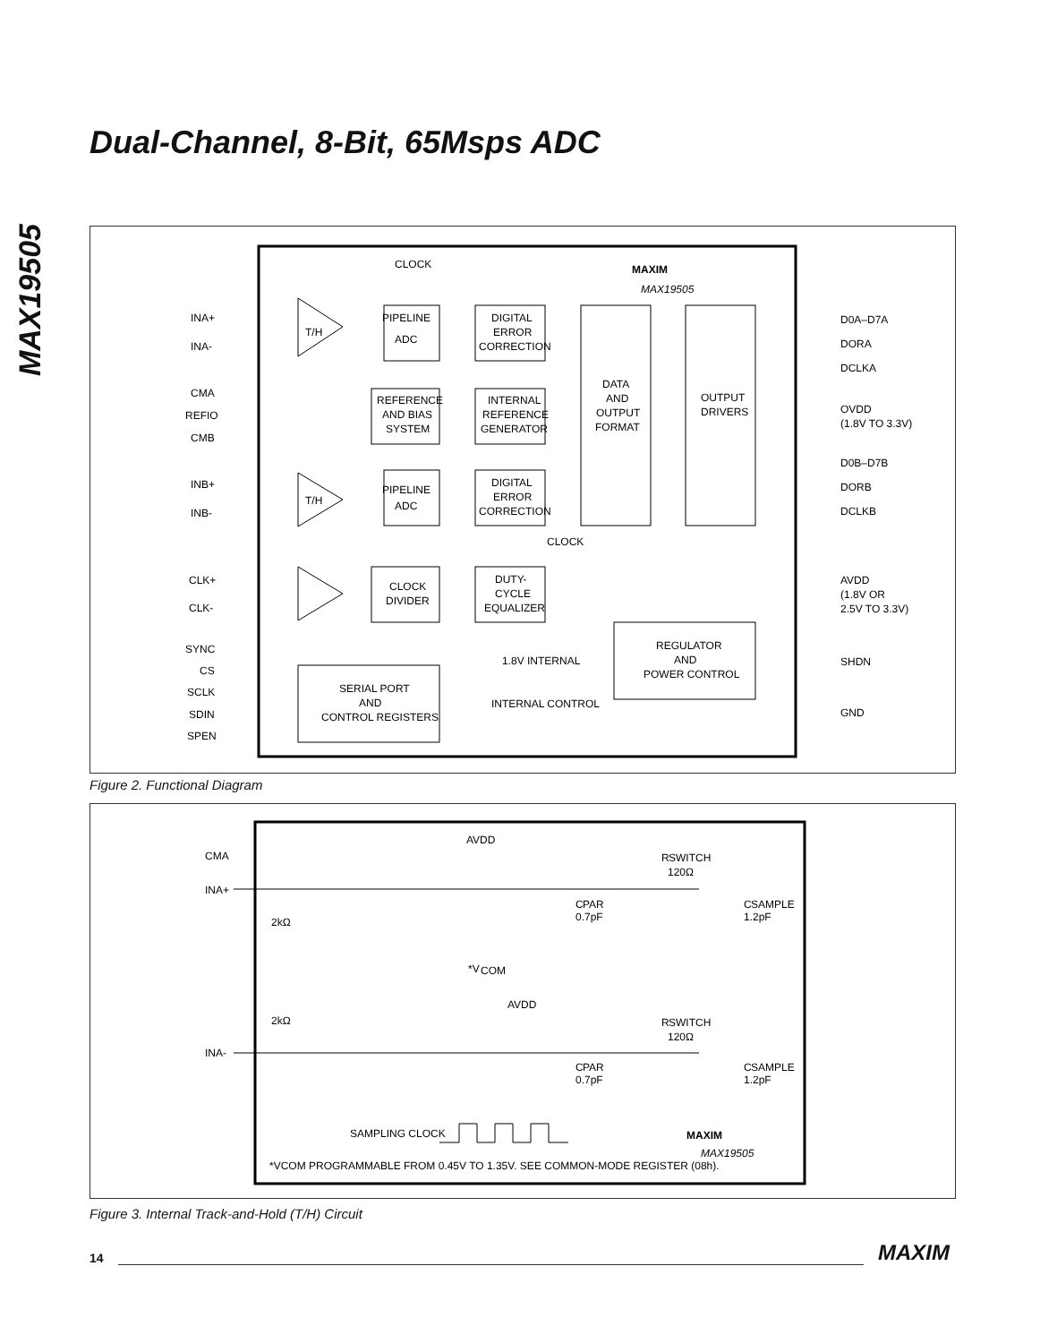Dual-Channel, 8-Bit, 65Msps ADC
MAX19505
CLOCK
MAXIM
MAX19505
INA+
INA-
CMA
REFIO
CMB
INB+
INB-
CLK+
CLK-
SYNC
CS
SCLK
SDIN
SPEN
PIPELINE
ADC
DIGITAL
ERROR
CORRECTION
DATA
AND
OUTPUT
FORMAT
OUTPUT
DRIVERS
REFERENCE
AND BIAS
SYSTEM
INTERNAL
REFERENCE
GENERATOR
PIPELINE
ADC
DIGITAL
ERROR
CORRECTION
CLOCK
CLOCK
DIVIDER
DUTY-
CYCLE
EQUALIZER
REGULATOR
AND
POWER CONTROL
1.8V INTERNAL
SERIAL PORT
AND
CONTROL REGISTERS
INTERNAL CONTROL
T/H
T/H
D0A–D7A
DORA
DCLKA
OVDD
(1.8V TO 3.3V)
D0B–D7B
DORB
DCLKB
AVDD
(1.8V OR
2.5V TO 3.3V)
SHDN
GND
Figure 2. Functional Diagram
CMA
INA+
INA-
AVDD
R
SWITCH
120Ω
C
PAR
0.7pF
C
SAMPLE
1.2pF
2kΩ
*V
COM
AVDD
2kΩ
R
SWITCH
120Ω
C
PAR
0.7pF
C
SAMPLE
1.2pF
SAMPLING CLOCK
MAXIM
MAX19505
*VCOM PROGRAMMABLE FROM 0.45V TO 1.35V. SEE COMMON-MODE REGISTER (08h).
Figure 3. Internal Track-and-Hold (T/H) Circuit
14 MAXIM